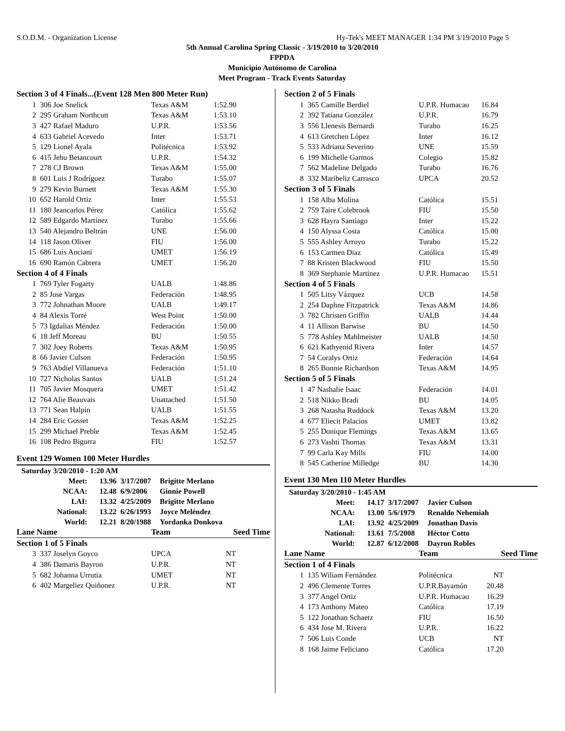S.O.D.M. - Organization License Hy-Tek's MEET MANAGER 1:34 PM 3/19/2010 Page 5
5th Annual Carolina Spring Classic - 3/19/2010 to 3/20/2010
FPPDA
Municipio Autónomo de Carolina
Meet Program - Track Events Saturday
| Section 3 of 4 Finals...(Event 128 Men 800 Meter Run) | | | |
| 1 | 306 Joe Snelick | Texas A&M | 1:52.90 |
| 2 | 295 Graham Northcutt | Texas A&M | 1:53.10 |
| 3 | 427 Rafael Maduro | U.P.R. | 1:53.56 |
| 4 | 633 Gabriel Acevedo | Inter | 1:53.71 |
| 5 | 129 Lionel Ayala | Politécnica | 1:53.92 |
| 6 | 415 Jehu Betancourt | U.P.R. | 1:54.32 |
| 7 | 278 CJ Brown | Texas A&M | 1:55.00 |
| 8 | 601 Luis J Rodríguez | Turabo | 1:55.07 |
| 9 | 279 Kevin Burnett | Texas A&M | 1:55.30 |
| 10 | 652 Harold Ortiz | Inter | 1:55.53 |
| 11 | 180 Jeancarlos Pérez | Católica | 1:55.62 |
| 12 | 589 Edgardo Martínez | Turabo | 1:55.66 |
| 13 | 540 Alejandro Beltrán | UNE | 1:56.00 |
| 14 | 118 Jason Oliver | FIU | 1:56.00 |
| 15 | 686 Luis Anciani | UMET | 1:56.19 |
| 16 | 690 Ramón Cabrera | UMET | 1:56.20 |
| Section 4 of 4 Finals | | | |
| 1 | 769 Tyler Fogarty | UALB | 1:48.86 |
| 2 | 85 Jose Vargas | Federación | 1:48.95 |
| 3 | 772 Johnathan Moore | UALB | 1:49.17 |
| 4 | 84 Alexis Torré | West Point | 1:50.00 |
| 5 | 73 Igdalias Méndez | Federación | 1:50.00 |
| 6 | 18 Jeff Moreau | BU | 1:50.55 |
| 7 | 302 Joey Roberts | Texas A&M | 1:50.95 |
| 8 | 66 Javier Culson | Federación | 1:50.95 |
| 9 | 763 Abdiel Villanueva | Federación | 1:51.10 |
| 10 | 727 Nicholas Santos | UALB | 1:51.24 |
| 11 | 705 Javier Mosquera | UMET | 1:51.42 |
| 12 | 764 Alie Beauvais | Unattached | 1:51.50 |
| 13 | 771 Sean Halpin | UALB | 1:51.55 |
| 14 | 284 Eric Gosset | Texas A&M | 1:52.25 |
| 15 | 299 Michael Preble | Texas A&M | 1:52.45 |
| 16 | 108 Pedro Bigorra | FIU | 1:52.57 |
Event 129 Women 100 Meter Hurdles
| Saturday 3/20/2010 - 1:20 AM | | | |
| Meet: | 13.96 | 3/17/2007 | Brigitte Merlano |
| NCAA: | 12.48 | 6/9/2006 | Ginnie Powell |
| LAI: | 13.32 | 4/25/2009 | Brigitte Merlano |
| National: | 13.22 | 6/26/1993 | Joyce Meléndez |
| World: | 12.21 | 8/20/1988 | Yordanka Donkova |
| Lane Name | | Team | Seed Time |
| --- | --- | --- | --- |
| Section 1 of 5 Finals | | | |
| 3 | 337 Joselyn Goyco | UPCA | NT |
| 4 | 386 Damaris Bayron | U.P.R. | NT |
| 5 | 682 Johanna Urrutia | UMET | NT |
| 6 | 402 Margeliez Quiñonez | U.P.R. | NT |
| Section 2 of 5 Finals | | | |
| 1 | 365 Camille Berdiel | U.P.R. Humacao | 16.84 |
| 2 | 392 Tatiana González | U.P.R. | 16.79 |
| 3 | 556 Llenesis Bernardi | Turabo | 16.25 |
| 4 | 613 Gretchen López | Inter | 16.12 |
| 5 | 533 Adriana Severino | UNE | 15.59 |
| 6 | 199 Michelle Garmos | Colegio | 15.82 |
| 7 | 562 Madeline Delgado | Turabo | 16.76 |
| 8 | 332 Maribeliz Carrasco | UPCA | 20.52 |
| Section 3 of 5 Finals | | | |
| 1 | 158 Alba Molina | Católica | 15.51 |
| 2 | 759 Taire Colebrook | FIU | 15.50 |
| 3 | 628 Hayra Santiago | Inter | 15.22 |
| 4 | 150 Alyssa Costa | Católica | 15.00 |
| 5 | 555 Ashley Arroyo | Turabo | 15.22 |
| 6 | 153 Carmen Diaz | Católica | 15.49 |
| 7 | 88 Kristen Blackwood | FIU | 15.50 |
| 8 | 369 Stephanie Martínez | U.P.R. Humacao | 15.51 |
| Section 4 of 5 Finals | | | |
| 1 | 505 Litsy Vázquez | UCB | 14.58 |
| 2 | 254 Daphne Fitzpatrick | Texas A&M | 14.86 |
| 3 | 782 Christen Griffin | UALB | 14.44 |
| 4 | 11 Allison Barwise | BU | 14.50 |
| 5 | 778 Ashley Mahlmeister | UALB | 14.50 |
| 6 | 621 Kathyenid Rivera | Inter | 14.57 |
| 7 | 54 Coralys Ortiz | Federación | 14.64 |
| 8 | 265 Bonnie Richardson | Texas A&M | 14.95 |
| Section 5 of 5 Finals | | | |
| 1 | 47 Nashalie Isaac | Federación | 14.01 |
| 2 | 518 Nikko Bradi | BU | 14.05 |
| 3 | 268 Natasha Ruddock | Texas A&M | 13.20 |
| 4 | 677 Eliecit Palacios | UMET | 13.82 |
| 5 | 255 Donique Flemings | Texas A&M | 13.65 |
| 6 | 273 Vashti Thomas | Texas A&M | 13.31 |
| 7 | 99 Carla Kay Mills | FIU | 14.00 |
| 8 | 545 Catherine Milledge | BU | 14.30 |
Event 130 Men 110 Meter Hurdles
| Saturday 3/20/2010 - 1:45 AM | | | |
| Meet: | 14.17 | 3/17/2007 | Javier Culson |
| NCAA: | 13.00 | 5/6/1979 | Renaldo Nehemiah |
| LAI: | 13.92 | 4/25/2009 | Jonathan Davis |
| National: | 13.61 | 7/5/2008 | Héctor Cotto |
| World: | 12.87 | 6/12/2008 | Dayron Robles |
| Lane Name | | Team | Seed Time |
| --- | --- | --- | --- |
| Section 1 of 4 Finals | | | |
| 1 | 135 Wiliam Fernández | Politécnica | NT |
| 2 | 496 Clemente Torres | U.P.R.Bayamón | 20.48 |
| 3 | 377 Angel Ortiz | U.P.R. Humacao | 16.29 |
| 4 | 173 Anthony Mateo | Católica | 17.19 |
| 5 | 122 Jonathan Schaetz | FIU | 16.50 |
| 6 | 434 Jose M. Rivera | U.P.R. | 16.22 |
| 7 | 506 Luis Conde | UCB | NT |
| 8 | 168 Jaime Feliciano | Católica | 17.20 |